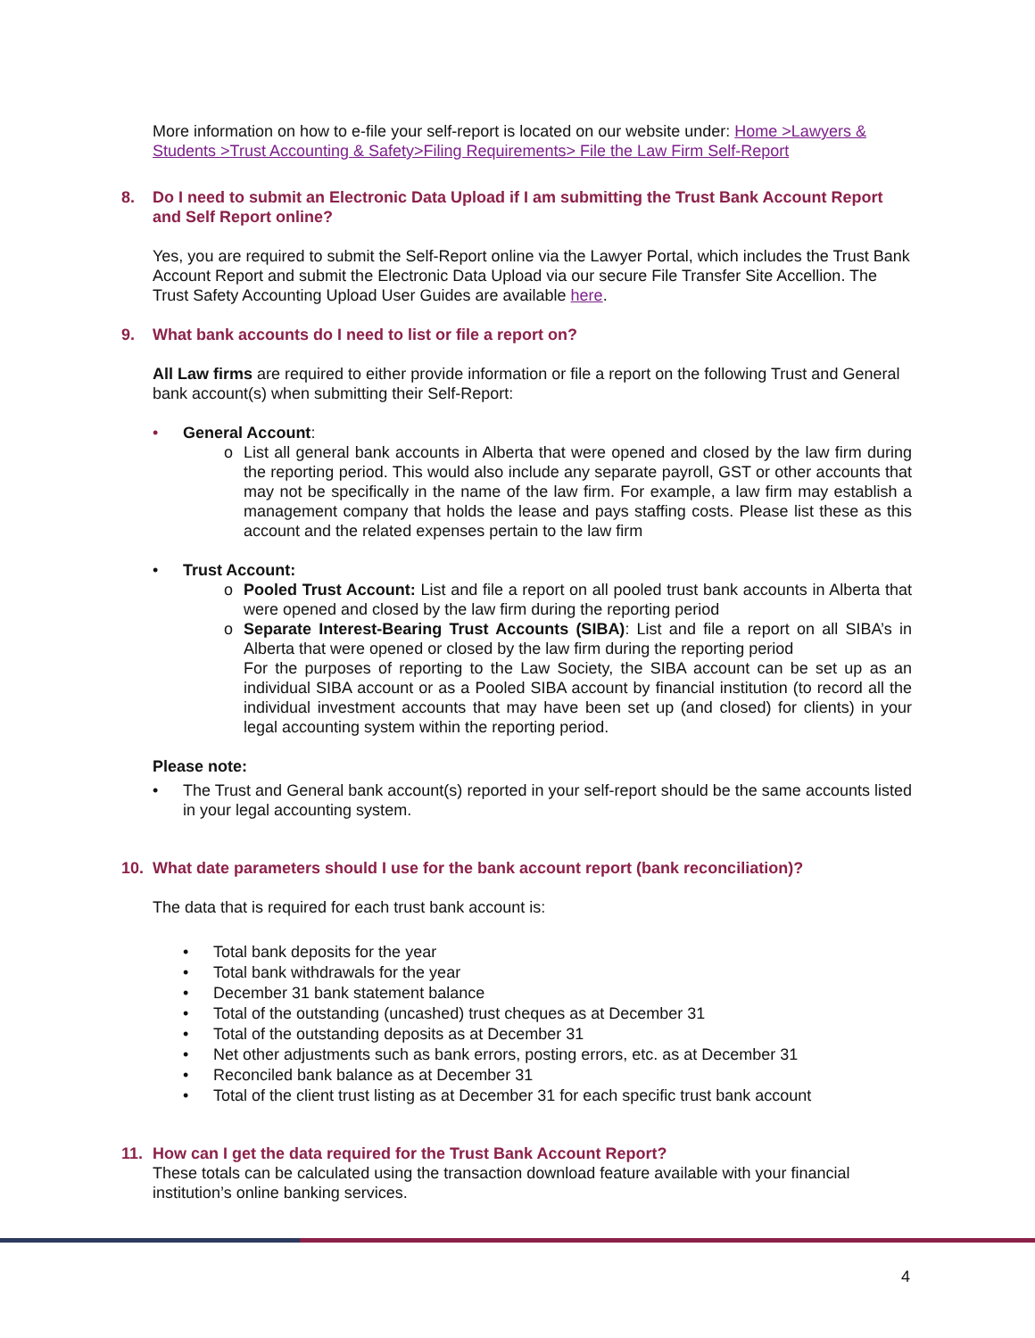More information on how to e-file your self-report is located on our website under: Home >Lawyers & Students >Trust Accounting & Safety>Filing Requirements> File the Law Firm Self-Report
8. Do I need to submit an Electronic Data Upload if I am submitting the Trust Bank Account Report and Self Report online?
Yes, you are required to submit the Self-Report online via the Lawyer Portal, which includes the Trust Bank Account Report and submit the Electronic Data Upload via our secure File Transfer Site Accellion. The Trust Safety Accounting Upload User Guides are available here.
9. What bank accounts do I need to list or file a report on?
All Law firms are required to either provide information or file a report on the following Trust and General bank account(s) when submitting their Self-Report:
• General Account:
o List all general bank accounts in Alberta that were opened and closed by the law firm during the reporting period. This would also include any separate payroll, GST or other accounts that may not be specifically in the name of the law firm. For example, a law firm may establish a management company that holds the lease and pays staffing costs. Please list these as this account and the related expenses pertain to the law firm
• Trust Account:
o Pooled Trust Account: List and file a report on all pooled trust bank accounts in Alberta that were opened and closed by the law firm during the reporting period
o Separate Interest-Bearing Trust Accounts (SIBA): List and file a report on all SIBA’s in Alberta that were opened or closed by the law firm during the reporting period
For the purposes of reporting to the Law Society, the SIBA account can be set up as an individual SIBA account or as a Pooled SIBA account by financial institution (to record all the individual investment accounts that may have been set up (and closed) for clients) in your legal accounting system within the reporting period.
Please note:
• The Trust and General bank account(s) reported in your self-report should be the same accounts listed in your legal accounting system.
10. What date parameters should I use for the bank account report (bank reconciliation)?
The data that is required for each trust bank account is:
• Total bank deposits for the year
• Total bank withdrawals for the year
• December 31 bank statement balance
• Total of the outstanding (uncashed) trust cheques as at December 31
• Total of the outstanding deposits as at December 31
• Net other adjustments such as bank errors, posting errors, etc. as at December 31
• Reconciled bank balance as at December 31
• Total of the client trust listing as at December 31 for each specific trust bank account
11. How can I get the data required for the Trust Bank Account Report?
These totals can be calculated using the transaction download feature available with your financial institution’s online banking services.
4